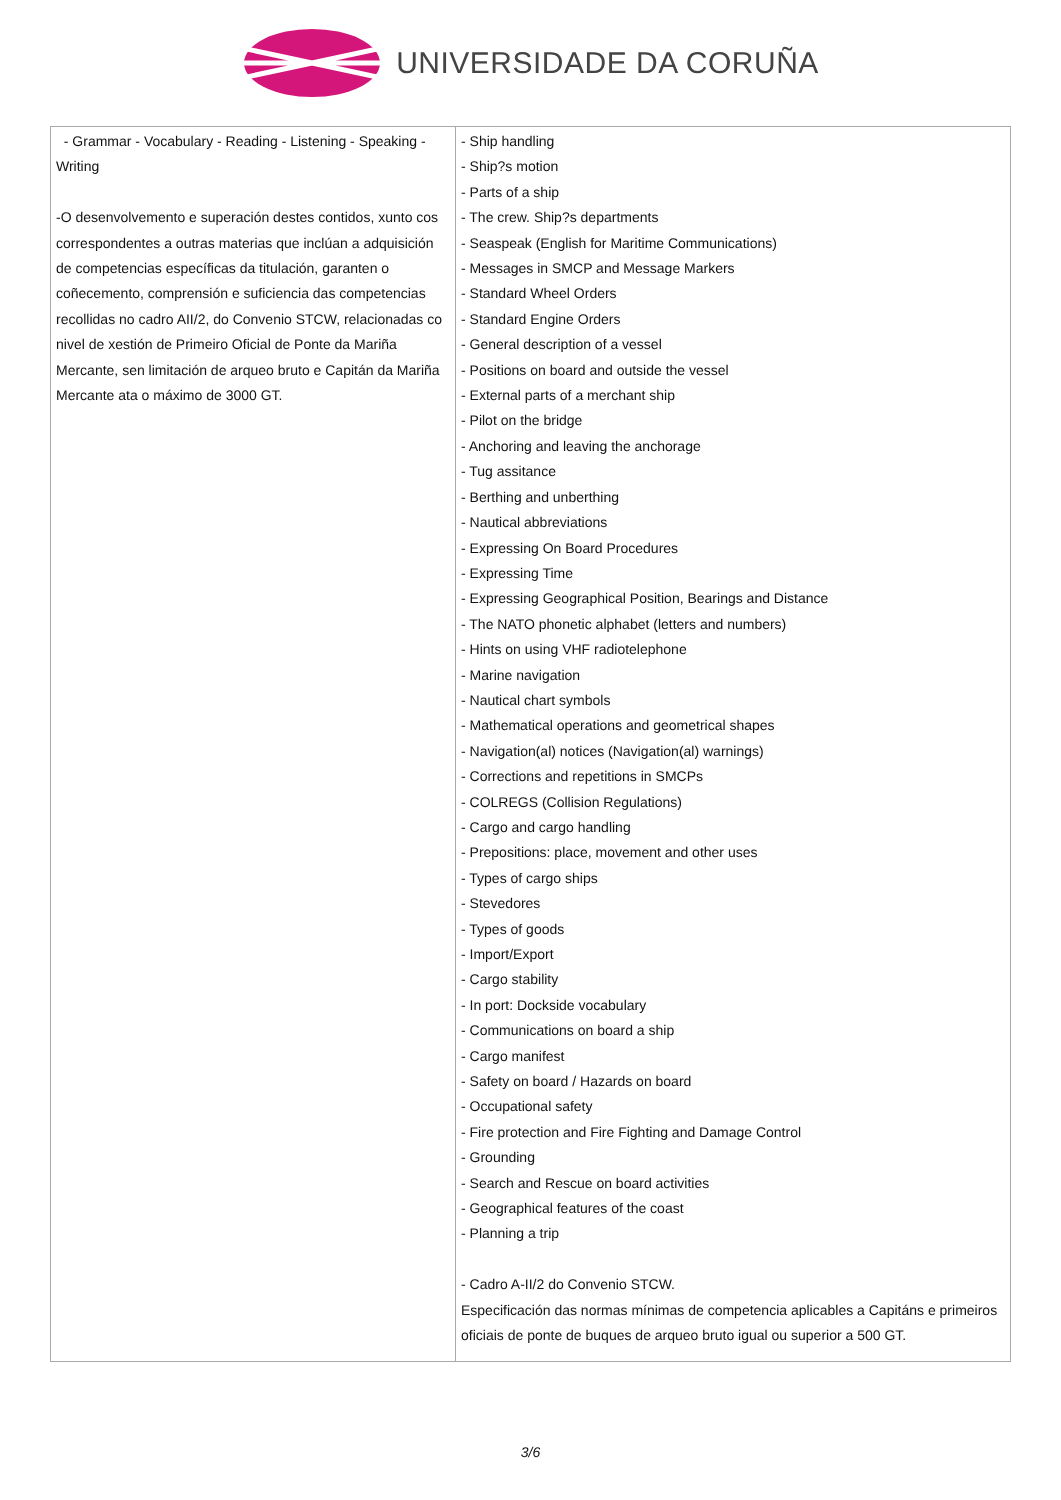UNIVERSIDADE DA CORUÑA
| - Grammar - Vocabulary - Reading - Listening - Speaking - Writing -O desenvolvemento e superación destes contidos, xunto cos correspondentes a outras materias que inclúan a adquisición de competencias específicas da titulación, garanten o coñecemento, comprensión e suficiencia das competencias recollidas no cadro AII/2, do Convenio STCW, relacionadas co nivel de xestión de Primeiro Oficial de Ponte da Mariña Mercante, sen limitación de arqueo bruto e Capitán da Mariña Mercante ata o máximo de 3000 GT. | - Ship handling - Ship?s motion - Parts of a ship - The crew. Ship?s departments - Seaspeak (English for Maritime Communications) - Messages in SMCP and Message Markers - Standard Wheel Orders - Standard Engine Orders - General description of a vessel - Positions on board and outside the vessel - External parts of a merchant ship - Pilot on the bridge - Anchoring and leaving the anchorage - Tug assitance - Berthing and unberthing - Nautical abbreviations - Expressing On Board Procedures - Expressing Time - Expressing Geographical Position, Bearings and Distance - The NATO phonetic alphabet (letters and numbers) - Hints on using VHF radiotelephone - Marine navigation - Nautical chart symbols - Mathematical operations and geometrical shapes - Navigation(al) notices (Navigation(al) warnings) - Corrections and repetitions in SMCPs - COLREGS (Collision Regulations) - Cargo and cargo handling - Prepositions: place, movement and other uses - Types of cargo ships - Stevedores - Types of goods - Import/Export - Cargo stability - In port: Dockside vocabulary - Communications on board a ship - Cargo manifest - Safety on board / Hazards on board - Occupational safety - Fire protection and Fire Fighting and Damage Control - Grounding - Search and Rescue on board activities - Geographical features of the coast - Planning a trip - Cadro A-II/2 do Convenio STCW. Especificación das normas mínimas de competencia aplicables a Capitáns e primeiros oficiais de ponte de buques de arqueo bruto igual ou superior a 500 GT. |
3/6